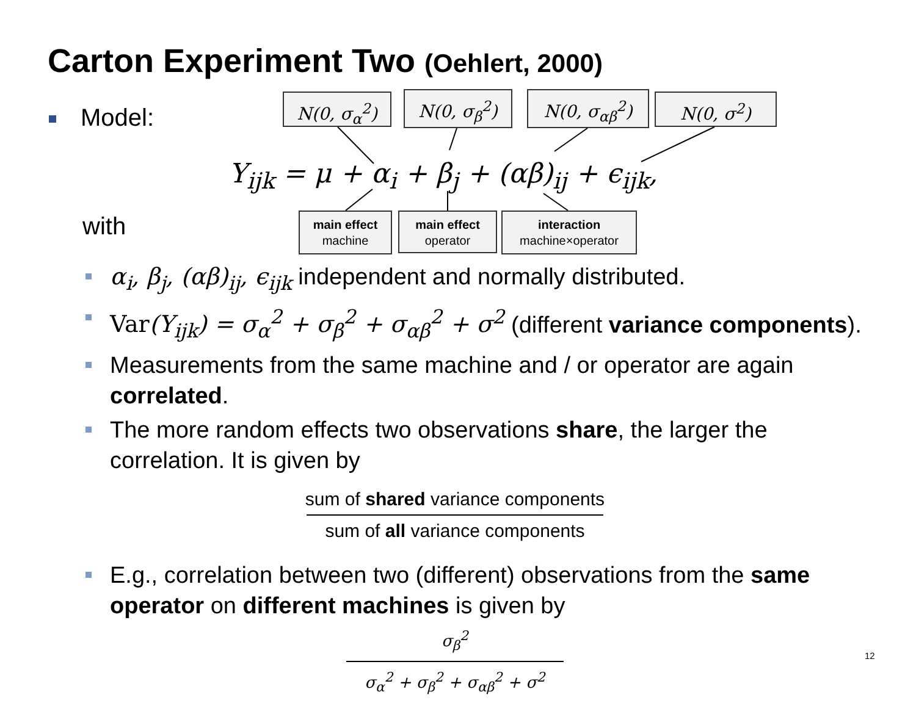Carton Experiment Two (Oehlert, 2000)
Model:
with
N(0, σ<sub>α</sub><sup>2</sup>) N(0, σ<sub>β</sub><sup>2</sup>) N(0, σ<sub>αβ</sub><sup>2</sup>) N(0, σ<sup>2</sup>)
Y<sub>ijk</sub> = μ + α<sub>i</sub> + β<sub>j</sub> + (αβ)<sub>ij</sub> + ϵ<sub>ijk</sub>,
main effect
machine
main effect
operator
interaction
machine×operator
α<sub>i</sub>, β<sub>j</sub>, (αβ)<sub>ij</sub>, ϵ<sub>ijk</sub> independent and normally distributed.
Var(Y<sub>ijk</sub>) = σ<sub>α</sub><sup>2</sup> + σ<sub>β</sub><sup>2</sup> + σ<sub>αβ</sub><sup>2</sup> + σ<sup>2</sup> (different variance components).
Measurements from the same machine and / or operator are again correlated.
The more random effects two observations share, the larger the correlation. It is given by
sum of shared variance components
sum of all variance components
E.g., correlation between two (different) observations from the same operator on different machines is given by
σ<sub>β</sub><sup>2</sup>
σ<sub>α</sub><sup>2</sup> + σ<sub>β</sub><sup>2</sup> + σ<sub>αβ</sub><sup>2</sup> + σ<sup>2</sup>
12